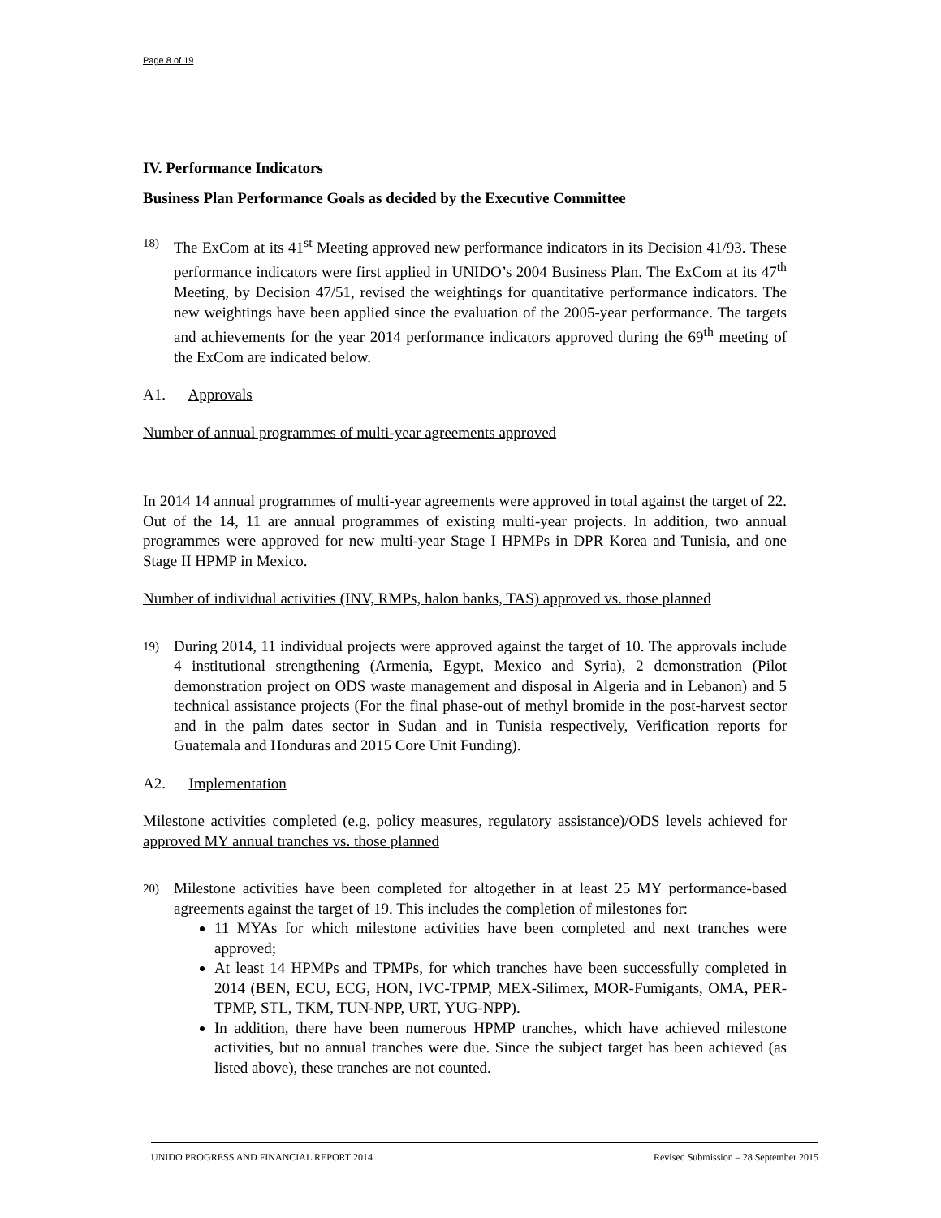Page 8 of 19
IV. Performance Indicators
Business Plan Performance Goals as decided by the Executive Committee
18)
The ExCom at its 41<sup>st</sup> Meeting approved new performance indicators in its Decision 41/93. These performance indicators were first applied in UNIDO’s 2004 Business Plan. The ExCom at its 47<sup>th</sup> Meeting, by Decision 47/51, revised the weightings for quantitative performance indicators. The new weightings have been applied since the evaluation of the 2005-year performance. The targets and achievements for the year 2014 performance indicators approved during the 69<sup>th</sup> meeting of the ExCom are indicated below.
A1. Approvals
Number of annual programmes of multi-year agreements approved
In 2014 14 annual programmes of multi-year agreements were approved in total against the target of 22. Out of the 14, 11 are annual programmes of existing multi-year projects. In addition, two annual programmes were approved for new multi-year Stage I HPMPs in DPR Korea and Tunisia, and one Stage II HPMP in Mexico.
Number of individual activities (INV, RMPs, halon banks, TAS) approved vs. those planned
19)
During 2014, 11 individual projects were approved against the target of 10. The approvals include 4 institutional strengthening (Armenia, Egypt, Mexico and Syria), 2 demonstration (Pilot demonstration project on ODS waste management and disposal in Algeria and in Lebanon) and 5 technical assistance projects (For the final phase-out of methyl bromide in the post-harvest sector and in the palm dates sector in Sudan and in Tunisia respectively, Verification reports for Guatemala and Honduras and 2015 Core Unit Funding).
A2. Implementation
Milestone activities completed (e.g. policy measures, regulatory assistance)/ODS levels achieved for approved MY annual tranches vs. those planned
20)
Milestone activities have been completed for altogether in at least 25 MY performance-based agreements against the target of 19. This includes the completion of milestones for:
11 MYAs for which milestone activities have been completed and next tranches were approved;
At least 14 HPMPs and TPMPs, for which tranches have been successfully completed in 2014 (BEN, ECU, ECG, HON, IVC-TPMP, MEX-Silimex, MOR-Fumigants, OMA, PER-TPMP, STL, TKM, TUN-NPP, URT, YUG-NPP).
In addition, there have been numerous HPMP tranches, which have achieved milestone activities, but no annual tranches were due. Since the subject target has been achieved (as listed above), these tranches are not counted.
UNIDO PROGRESS AND FINANCIAL REPORT 2014 Revised Submission – 28 September 2015